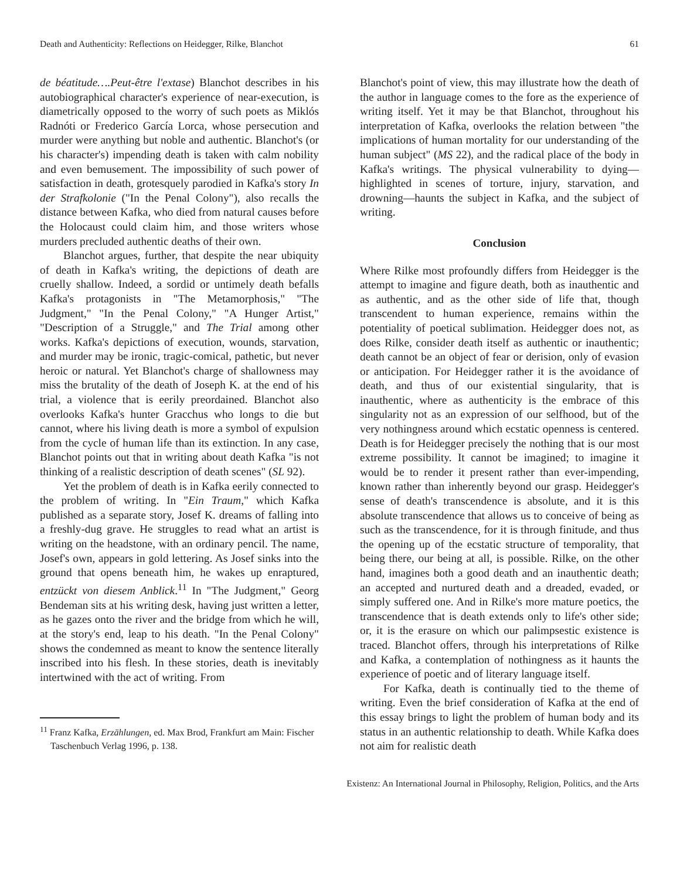Death and Authenticity: Reflections on Heidegger, Rilke, Blanchot 61
de béatitude….Peut-être l'extase) Blanchot describes in his autobiographical character's experience of near-execution, is diametrically opposed to the worry of such poets as Miklós Radnóti or Frederico García Lorca, whose persecution and murder were anything but noble and authentic. Blanchot's (or his character's) impending death is taken with calm nobility and even bemusement. The impossibility of such power of satisfaction in death, grotesquely parodied in Kafka's story In der Strafkolonie ("In the Penal Colony"), also recalls the distance between Kafka, who died from natural causes before the Holocaust could claim him, and those writers whose murders precluded authentic deaths of their own.
Blanchot argues, further, that despite the near ubiquity of death in Kafka's writing, the depictions of death are cruelly shallow. Indeed, a sordid or untimely death befalls Kafka's protagonists in "The Metamorphosis," "The Judgment," "In the Penal Colony," "A Hunger Artist," "Description of a Struggle," and The Trial among other works. Kafka's depictions of execution, wounds, starvation, and murder may be ironic, tragic-comical, pathetic, but never heroic or natural. Yet Blanchot's charge of shallowness may miss the brutality of the death of Joseph K. at the end of his trial, a violence that is eerily preordained. Blanchot also overlooks Kafka's hunter Gracchus who longs to die but cannot, where his living death is more a symbol of expulsion from the cycle of human life than its extinction. In any case, Blanchot points out that in writing about death Kafka "is not thinking of a realistic description of death scenes" (SL 92).
Yet the problem of death is in Kafka eerily connected to the problem of writing. In "Ein Traum," which Kafka published as a separate story, Josef K. dreams of falling into a freshly-dug grave. He struggles to read what an artist is writing on the headstone, with an ordinary pencil. The name, Josef's own, appears in gold lettering. As Josef sinks into the ground that opens beneath him, he wakes up enraptured, entzückt von diesem Anblick.<sup>11</sup> In "The Judgment," Georg Bendeman sits at his writing desk, having just written a letter, as he gazes onto the river and the bridge from which he will, at the story's end, leap to his death. "In the Penal Colony" shows the condemned as meant to know the sentence literally inscribed into his flesh. In these stories, death is inevitably intertwined with the act of writing. From
<sup>11</sup> Franz Kafka, Erzählungen, ed. Max Brod, Frankfurt am Main: Fischer Taschenbuch Verlag 1996, p. 138.
Blanchot's point of view, this may illustrate how the death of the author in language comes to the fore as the experience of writing itself. Yet it may be that Blanchot, throughout his interpretation of Kafka, overlooks the relation between "the implications of human mortality for our understanding of the human subject" (MS 22), and the radical place of the body in Kafka's writings. The physical vulnerability to dying—highlighted in scenes of torture, injury, starvation, and drowning—haunts the subject in Kafka, and the subject of writing.
Conclusion
Where Rilke most profoundly differs from Heidegger is the attempt to imagine and figure death, both as inauthentic and as authentic, and as the other side of life that, though transcendent to human experience, remains within the potentiality of poetical sublimation. Heidegger does not, as does Rilke, consider death itself as authentic or inauthentic; death cannot be an object of fear or derision, only of evasion or anticipation. For Heidegger rather it is the avoidance of death, and thus of our existential singularity, that is inauthentic, where as authenticity is the embrace of this singularity not as an expression of our selfhood, but of the very nothingness around which ecstatic openness is centered. Death is for Heidegger precisely the nothing that is our most extreme possibility. It cannot be imagined; to imagine it would be to render it present rather than ever-impending, known rather than inherently beyond our grasp. Heidegger's sense of death's transcendence is absolute, and it is this absolute transcendence that allows us to conceive of being as such as the transcendence, for it is through finitude, and thus the opening up of the ecstatic structure of temporality, that being there, our being at all, is possible. Rilke, on the other hand, imagines both a good death and an inauthentic death; an accepted and nurtured death and a dreaded, evaded, or simply suffered one. And in Rilke's more mature poetics, the transcendence that is death extends only to life's other side; or, it is the erasure on which our palimpsestic existence is traced. Blanchot offers, through his interpretations of Rilke and Kafka, a contemplation of nothingness as it haunts the experience of poetic and of literary language itself.
For Kafka, death is continually tied to the theme of writing. Even the brief consideration of Kafka at the end of this essay brings to light the problem of human body and its status in an authentic relationship to death. While Kafka does not aim for realistic death
Existenz: An International Journal in Philosophy, Religion, Politics, and the Arts